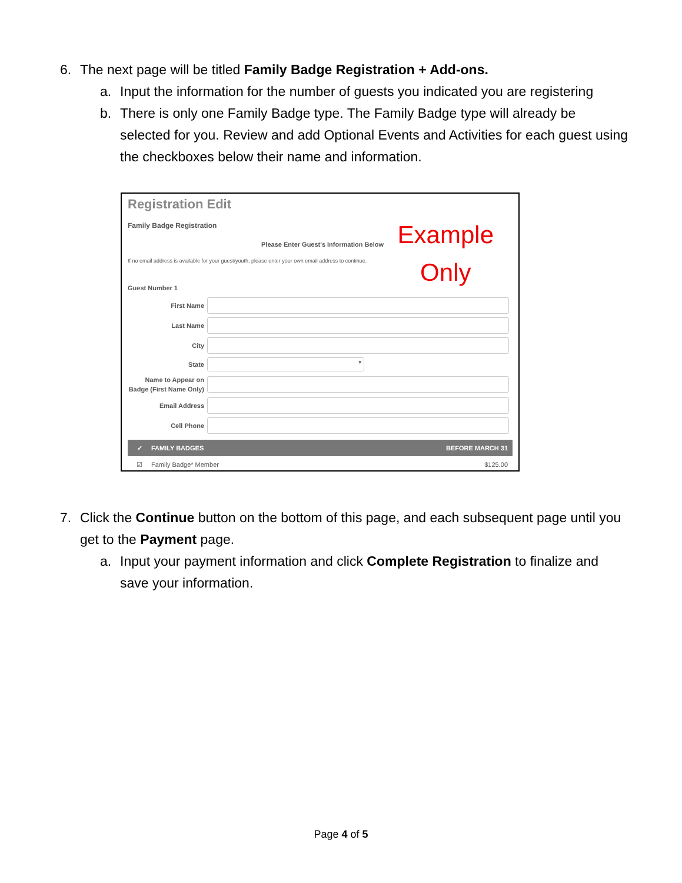6. The next page will be titled Family Badge Registration + Add-ons.
a. Input the information for the number of guests you indicated you are registering
b. There is only one Family Badge type. The Family Badge type will already be selected for you. Review and add Optional Events and Activities for each guest using the checkboxes below their name and information.
Example
Only
Registration Edit
Family Badge Registration
Please Enter Guest's Information Below
If no email address is available for your guest/youth, please enter your own email address to continue.
Guest Number 1
First Name
Last Name
City
State ▼
Name to Appear on Badge (First Name Only)
Email Address
Cell Phone
✓ FAMILY BADGES BEFORE MARCH 31
☑ Family Badge* Member $125.00
7. Click the Continue button on the bottom of this page, and each subsequent page until you get to the Payment page.
a. Input your payment information and click Complete Registration to finalize and save your information.
Page 4 of 5